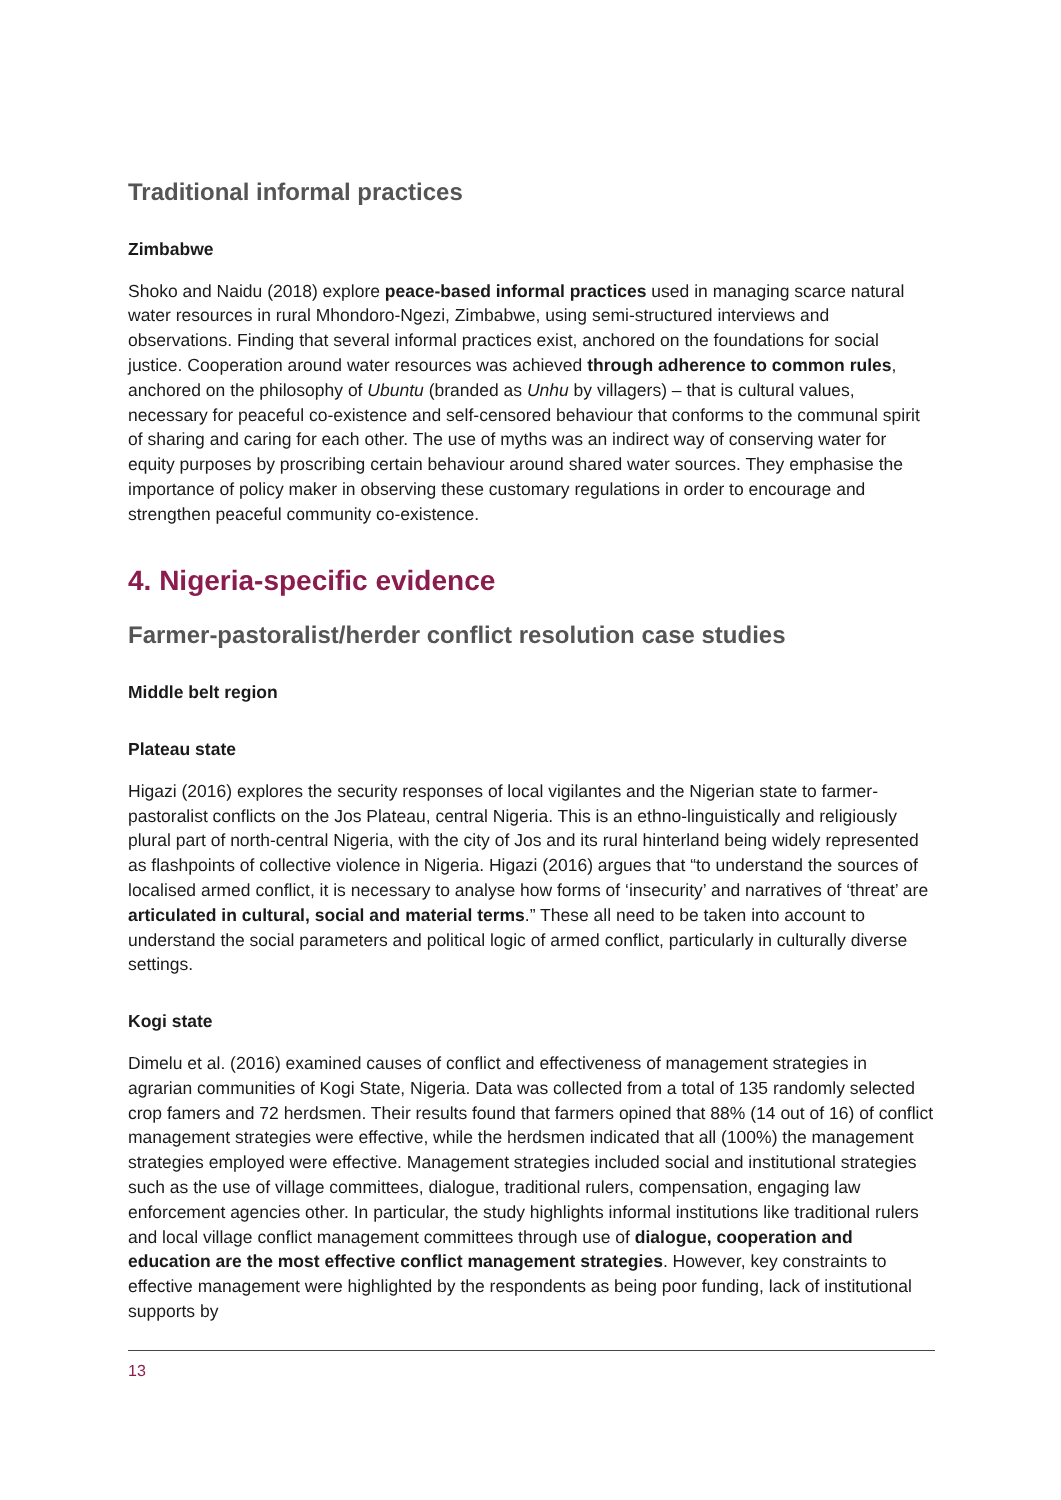Traditional informal practices
Zimbabwe
Shoko and Naidu (2018) explore peace-based informal practices used in managing scarce natural water resources in rural Mhondoro-Ngezi, Zimbabwe, using semi-structured interviews and observations. Finding that several informal practices exist, anchored on the foundations for social justice. Cooperation around water resources was achieved through adherence to common rules, anchored on the philosophy of Ubuntu (branded as Unhu by villagers) – that is cultural values, necessary for peaceful co-existence and self-censored behaviour that conforms to the communal spirit of sharing and caring for each other. The use of myths was an indirect way of conserving water for equity purposes by proscribing certain behaviour around shared water sources. They emphasise the importance of policy maker in observing these customary regulations in order to encourage and strengthen peaceful community co-existence.
4. Nigeria-specific evidence
Farmer-pastoralist/herder conflict resolution case studies
Middle belt region
Plateau state
Higazi (2016) explores the security responses of local vigilantes and the Nigerian state to farmer-pastoralist conflicts on the Jos Plateau, central Nigeria. This is an ethno-linguistically and religiously plural part of north-central Nigeria, with the city of Jos and its rural hinterland being widely represented as flashpoints of collective violence in Nigeria. Higazi (2016) argues that “to understand the sources of localised armed conflict, it is necessary to analyse how forms of ‘insecurity’ and narratives of ‘threat’ are articulated in cultural, social and material terms.” These all need to be taken into account to understand the social parameters and political logic of armed conflict, particularly in culturally diverse settings.
Kogi state
Dimelu et al. (2016) examined causes of conflict and effectiveness of management strategies in agrarian communities of Kogi State, Nigeria. Data was collected from a total of 135 randomly selected crop famers and 72 herdsmen. Their results found that farmers opined that 88% (14 out of 16) of conflict management strategies were effective, while the herdsmen indicated that all (100%) the management strategies employed were effective. Management strategies included social and institutional strategies such as the use of village committees, dialogue, traditional rulers, compensation, engaging law enforcement agencies other. In particular, the study highlights informal institutions like traditional rulers and local village conflict management committees through use of dialogue, cooperation and education are the most effective conflict management strategies. However, key constraints to effective management were highlighted by the respondents as being poor funding, lack of institutional supports by
13